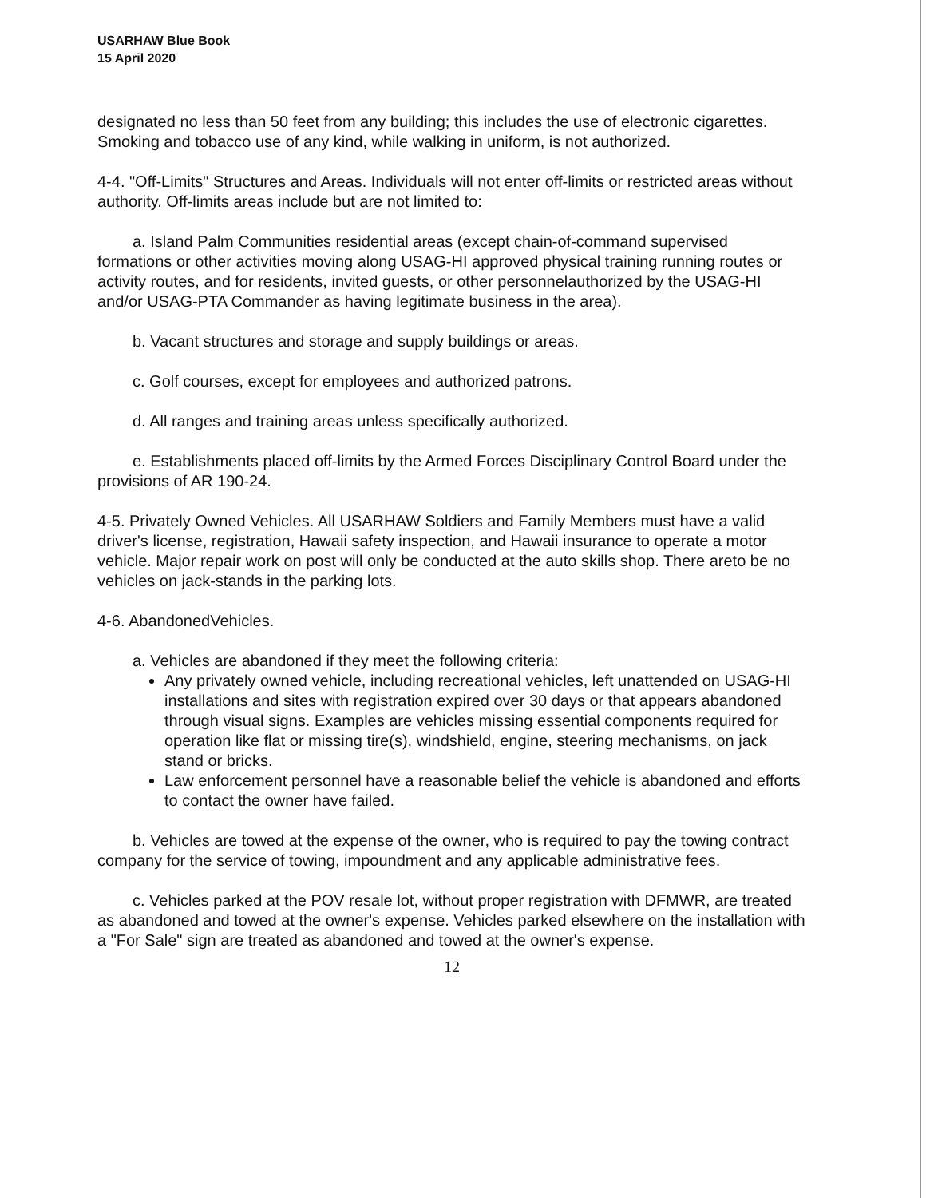USARHAW Blue Book
15 April 2020
designated no less than 50 feet from any building; this includes the use of electronic cigarettes. Smoking and tobacco use of any kind, while walking in uniform, is not authorized.
4-4. "Off-Limits" Structures and Areas. Individuals will not enter off-limits or restricted areas without authority. Off-limits areas include but are not limited to:
a. Island Palm Communities residential areas (except chain-of-command supervised formations or other activities moving along USAG-HI approved physical training running routes or activity routes, and for residents, invited guests, or other personnelauthorized by the USAG-HI and/or USAG-PTA Commander as having legitimate business in the area).
b. Vacant structures and storage and supply buildings or areas.
c. Golf courses, except for employees and authorized patrons.
d. All ranges and training areas unless specifically authorized.
e. Establishments placed off-limits by the Armed Forces Disciplinary Control Board under the provisions of AR 190-24.
4-5. Privately Owned Vehicles. All USARHAW Soldiers and Family Members must have a valid driver's license, registration, Hawaii safety inspection, and Hawaii insurance to operate a motor vehicle. Major repair work on post will only be conducted at the auto skills shop. There areto be no vehicles on jack-stands in the parking lots.
4-6. AbandonedVehicles.
a. Vehicles are abandoned if they meet the following criteria:
Any privately owned vehicle, including recreational vehicles, left unattended on USAG-HI installations and sites with registration expired over 30 days or that appears abandoned through visual signs. Examples are vehicles missing essential components required for operation like flat or missing tire(s), windshield, engine, steering mechanisms, on jack stand or bricks.
Law enforcement personnel have a reasonable belief the vehicle is abandoned and efforts to contact the owner have failed.
b. Vehicles are towed at the expense of the owner, who is required to pay the towing contract company for the service of towing, impoundment and any applicable administrative fees.
c. Vehicles parked at the POV resale lot, without proper registration with DFMWR, are treated as abandoned and towed at the owner's expense. Vehicles parked elsewhere on the installation with a "For Sale" sign are treated as abandoned and towed at the owner's expense.
12